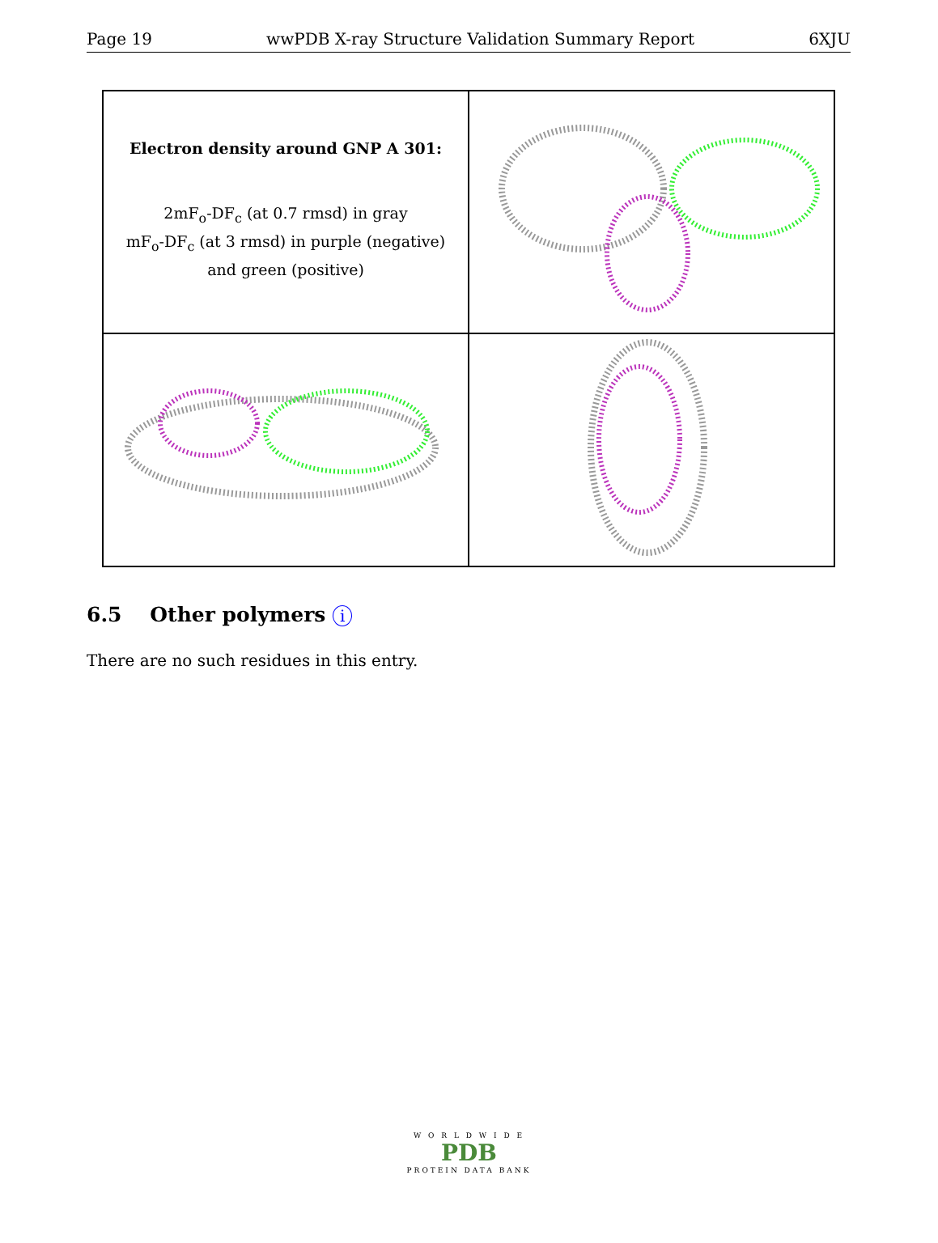Page 19 wwPDB X-ray Structure Validation Summary Report 6XJU
Electron density around GNP A 301:
2mF<sub>o</sub>-DF<sub>c</sub> (at 0.7 rmsd) in gray
mF<sub>o</sub>-DF<sub>c</sub> (at 3 rmsd) in purple (negative)
and green (positive)
6.5 Other polymers i
There are no such residues in this entry.
W O R L D W I D E
PDB
PROTEIN DATA BANK